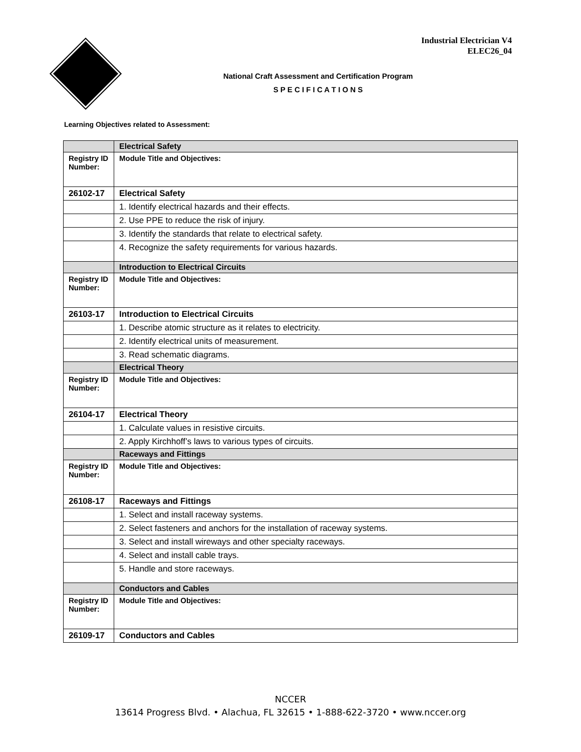Industrial Electrician V4
ELEC26_04
National Craft Assessment and Certification Program
S P E C I F I C A T I O N S
Learning Objectives related to Assessment:
| | Electrical Safety |
| Registry ID Number: | Module Title and Objectives: |
| 26102-17 | Electrical Safety |
| | 1. Identify electrical hazards and their effects. |
| | 2. Use PPE to reduce the risk of injury. |
| | 3. Identify the standards that relate to electrical safety. |
| | 4. Recognize the safety requirements for various hazards. |
| | Introduction to Electrical Circuits |
| Registry ID Number: | Module Title and Objectives: |
| 26103-17 | Introduction to Electrical Circuits |
| | 1. Describe atomic structure as it relates to electricity. |
| | 2. Identify electrical units of measurement. |
| | 3. Read schematic diagrams. |
| | Electrical Theory |
| Registry ID Number: | Module Title and Objectives: |
| 26104-17 | Electrical Theory |
| | 1. Calculate values in resistive circuits. |
| | 2. Apply Kirchhoff’s laws to various types of circuits. |
| | Raceways and Fittings |
| Registry ID Number: | Module Title and Objectives: |
| 26108-17 | Raceways and Fittings |
| | 1. Select and install raceway systems. |
| | 2. Select fasteners and anchors for the installation of raceway systems. |
| | 3. Select and install wireways and other specialty raceways. |
| | 4. Select and install cable trays. |
| | 5. Handle and store raceways. |
| | Conductors and Cables |
| Registry ID Number: | Module Title and Objectives: |
| 26109-17 | Conductors and Cables |
NCCER
13614 Progress Blvd. • Alachua, FL 32615 • 1-888-622-3720 • www.nccer.org